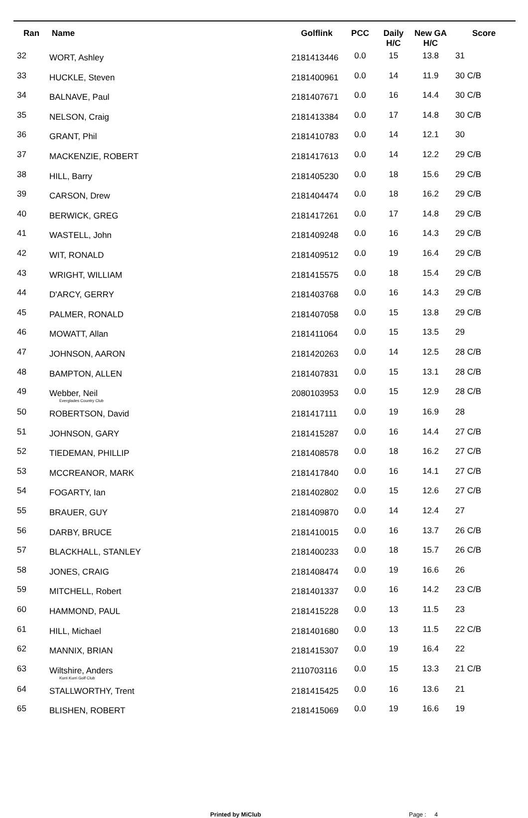| Ran | Name | Golflink | PCC | Daily H/C | New GA H/C | Score |
| --- | --- | --- | --- | --- | --- | --- |
| 32 | WORT, Ashley | 2181413446 | 0.0 | 15 | 13.8 | 31 |
| 33 | HUCKLE, Steven | 2181400961 | 0.0 | 14 | 11.9 | 30 C/B |
| 34 | BALNAVE, Paul | 2181407671 | 0.0 | 16 | 14.4 | 30 C/B |
| 35 | NELSON, Craig | 2181413384 | 0.0 | 17 | 14.8 | 30 C/B |
| 36 | GRANT, Phil | 2181410783 | 0.0 | 14 | 12.1 | 30 |
| 37 | MACKENZIE, ROBERT | 2181417613 | 0.0 | 14 | 12.2 | 29 C/B |
| 38 | HILL, Barry | 2181405230 | 0.0 | 18 | 15.6 | 29 C/B |
| 39 | CARSON, Drew | 2181404474 | 0.0 | 18 | 16.2 | 29 C/B |
| 40 | BERWICK, GREG | 2181417261 | 0.0 | 17 | 14.8 | 29 C/B |
| 41 | WASTELL, John | 2181409248 | 0.0 | 16 | 14.3 | 29 C/B |
| 42 | WIT, RONALD | 2181409512 | 0.0 | 19 | 16.4 | 29 C/B |
| 43 | WRIGHT, WILLIAM | 2181415575 | 0.0 | 18 | 15.4 | 29 C/B |
| 44 | D'ARCY, GERRY | 2181403768 | 0.0 | 16 | 14.3 | 29 C/B |
| 45 | PALMER, RONALD | 2181407058 | 0.0 | 15 | 13.8 | 29 C/B |
| 46 | MOWATT, Allan | 2181411064 | 0.0 | 15 | 13.5 | 29 |
| 47 | JOHNSON, AARON | 2181420263 | 0.0 | 14 | 12.5 | 28 C/B |
| 48 | BAMPTON, ALLEN | 2181407831 | 0.0 | 15 | 13.1 | 28 C/B |
| 49 | Webber, Neil Everglades Country Club | 2080103953 | 0.0 | 15 | 12.9 | 28 C/B |
| 50 | ROBERTSON, David | 2181417111 | 0.0 | 19 | 16.9 | 28 |
| 51 | JOHNSON, GARY | 2181415287 | 0.0 | 16 | 14.4 | 27 C/B |
| 52 | TIEDEMAN, PHILLIP | 2181408578 | 0.0 | 18 | 16.2 | 27 C/B |
| 53 | MCCREANOR, MARK | 2181417840 | 0.0 | 16 | 14.1 | 27 C/B |
| 54 | FOGARTY, Ian | 2181402802 | 0.0 | 15 | 12.6 | 27 C/B |
| 55 | BRAUER, GUY | 2181409870 | 0.0 | 14 | 12.4 | 27 |
| 56 | DARBY, BRUCE | 2181410015 | 0.0 | 16 | 13.7 | 26 C/B |
| 57 | BLACKHALL, STANLEY | 2181400233 | 0.0 | 18 | 15.7 | 26 C/B |
| 58 | JONES, CRAIG | 2181408474 | 0.0 | 19 | 16.6 | 26 |
| 59 | MITCHELL, Robert | 2181401337 | 0.0 | 16 | 14.2 | 23 C/B |
| 60 | HAMMOND, PAUL | 2181415228 | 0.0 | 13 | 11.5 | 23 |
| 61 | HILL, Michael | 2181401680 | 0.0 | 13 | 11.5 | 22 C/B |
| 62 | MANNIX, BRIAN | 2181415307 | 0.0 | 19 | 16.4 | 22 |
| 63 | Wiltshire, Anders Kurri Kurri Golf Club | 2110703116 | 0.0 | 15 | 13.3 | 21 C/B |
| 64 | STALLWORTHY, Trent | 2181415425 | 0.0 | 16 | 13.6 | 21 |
| 65 | BLISHEN, ROBERT | 2181415069 | 0.0 | 19 | 16.6 | 19 |
Printed by MiClub Page : 4